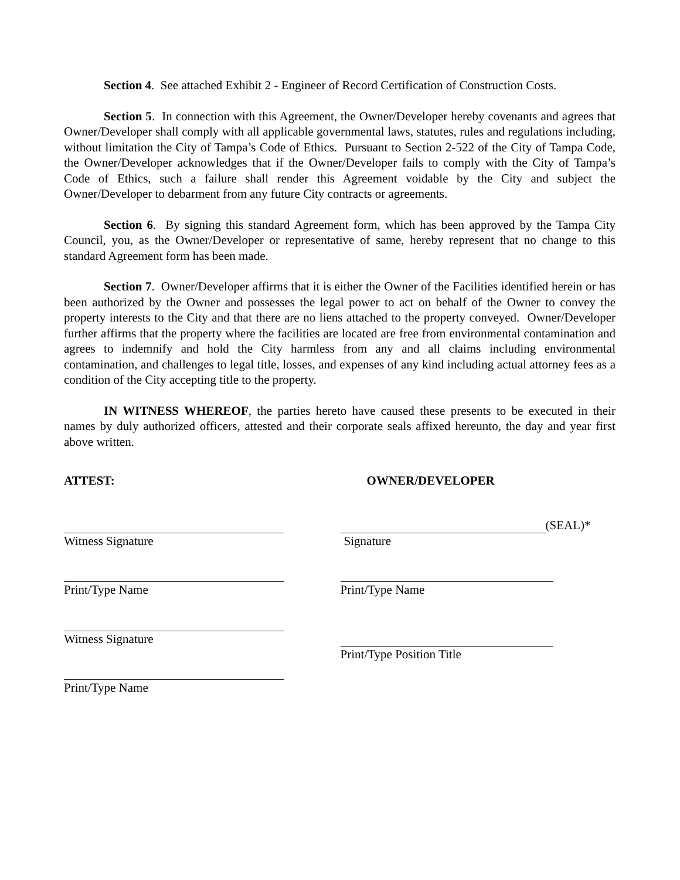Section 4. See attached Exhibit 2 - Engineer of Record Certification of Construction Costs.
Section 5. In connection with this Agreement, the Owner/Developer hereby covenants and agrees that Owner/Developer shall comply with all applicable governmental laws, statutes, rules and regulations including, without limitation the City of Tampa’s Code of Ethics. Pursuant to Section 2-522 of the City of Tampa Code, the Owner/Developer acknowledges that if the Owner/Developer fails to comply with the City of Tampa’s Code of Ethics, such a failure shall render this Agreement voidable by the City and subject the Owner/Developer to debarment from any future City contracts or agreements.
Section 6. By signing this standard Agreement form, which has been approved by the Tampa City Council, you, as the Owner/Developer or representative of same, hereby represent that no change to this standard Agreement form has been made.
Section 7. Owner/Developer affirms that it is either the Owner of the Facilities identified herein or has been authorized by the Owner and possesses the legal power to act on behalf of the Owner to convey the property interests to the City and that there are no liens attached to the property conveyed. Owner/Developer further affirms that the property where the facilities are located are free from environmental contamination and agrees to indemnify and hold the City harmless from any and all claims including environmental contamination, and challenges to legal title, losses, and expenses of any kind including actual attorney fees as a condition of the City accepting title to the property.
IN WITNESS WHEREOF, the parties hereto have caused these presents to be executed in their names by duly authorized officers, attested and their corporate seals affixed hereunto, the day and year first above written.
ATTEST:
Witness Signature
Print/Type Name
Witness Signature
Print/Type Name
OWNER/DEVELOPER
(SEAL)*
Signature
Print/Type Name
Print/Type Position Title